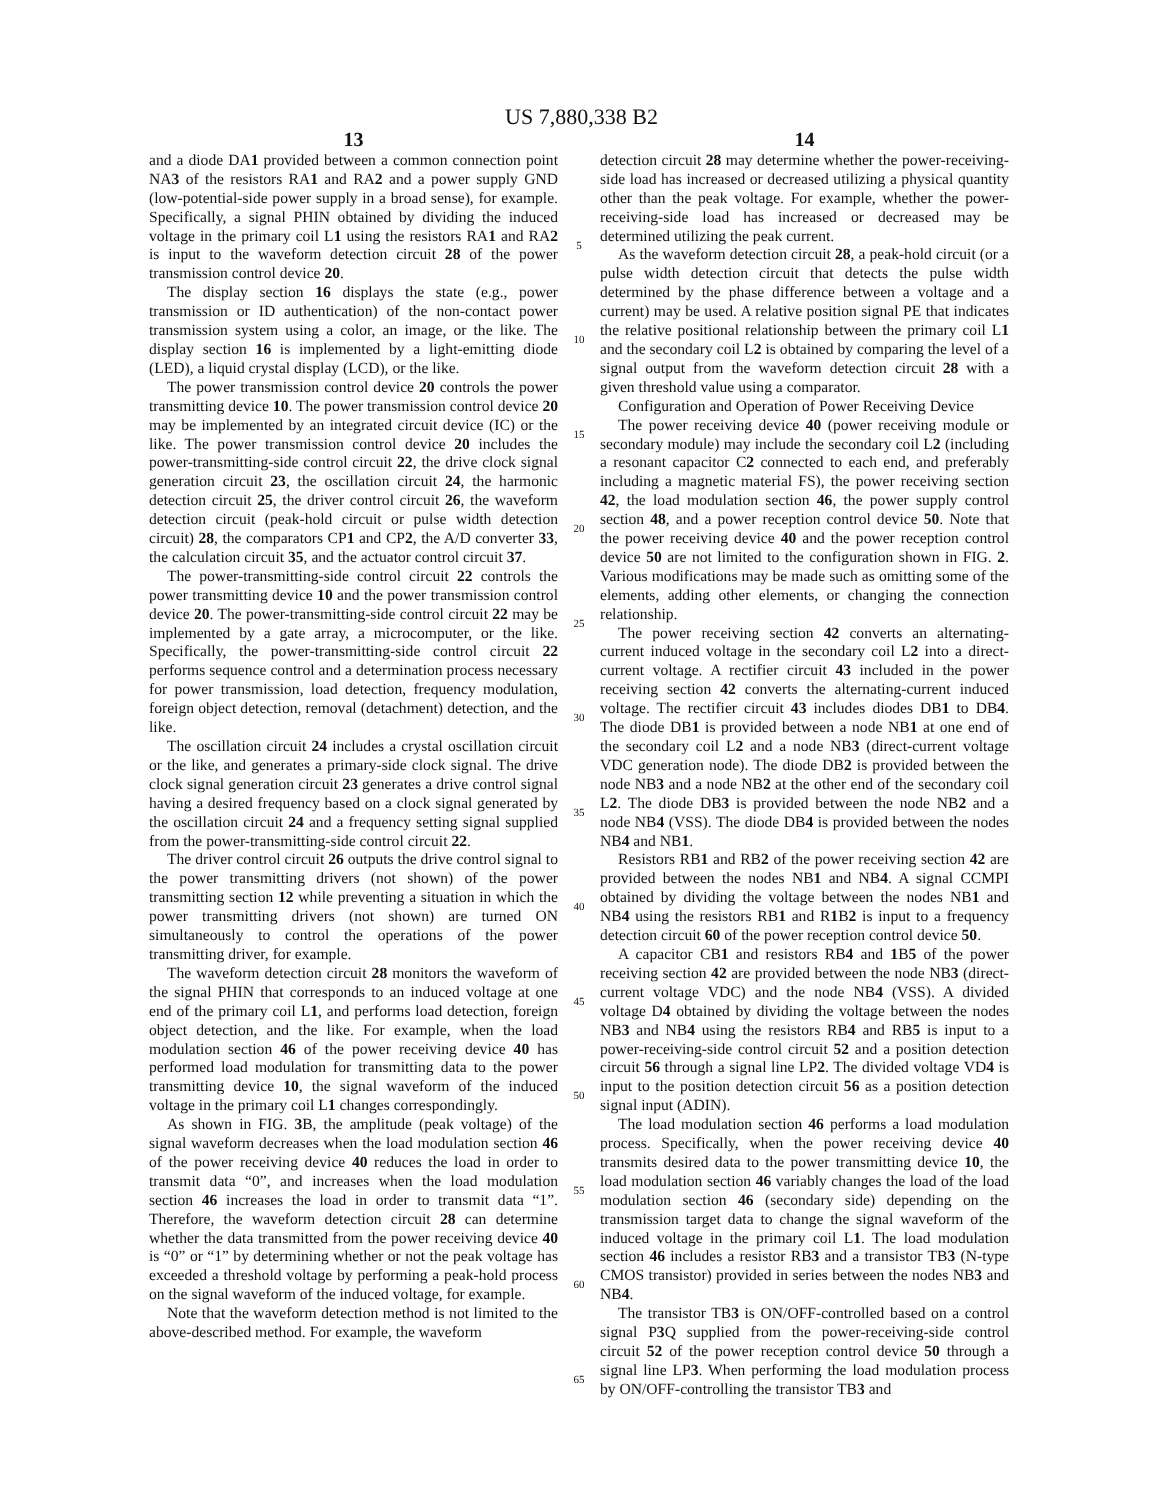US 7,880,338 B2
13
and a diode DA1 provided between a common connection point NA3 of the resistors RA1 and RA2 and a power supply GND (low-potential-side power supply in a broad sense), for example. Specifically, a signal PHIN obtained by dividing the induced voltage in the primary coil L1 using the resistors RA1 and RA2 is input to the waveform detection circuit 28 of the power transmission control device 20.
The display section 16 displays the state (e.g., power transmission or ID authentication) of the non-contact power transmission system using a color, an image, or the like. The display section 16 is implemented by a light-emitting diode (LED), a liquid crystal display (LCD), or the like.
The power transmission control device 20 controls the power transmitting device 10. The power transmission control device 20 may be implemented by an integrated circuit device (IC) or the like. The power transmission control device 20 includes the power-transmitting-side control circuit 22, the drive clock signal generation circuit 23, the oscillation circuit 24, the harmonic detection circuit 25, the driver control circuit 26, the waveform detection circuit (peak-hold circuit or pulse width detection circuit) 28, the comparators CP1 and CP2, the A/D converter 33, the calculation circuit 35, and the actuator control circuit 37.
The power-transmitting-side control circuit 22 controls the power transmitting device 10 and the power transmission control device 20. The power-transmitting-side control circuit 22 may be implemented by a gate array, a microcomputer, or the like. Specifically, the power-transmitting-side control circuit 22 performs sequence control and a determination process necessary for power transmission, load detection, frequency modulation, foreign object detection, removal (detachment) detection, and the like.
The oscillation circuit 24 includes a crystal oscillation circuit or the like, and generates a primary-side clock signal. The drive clock signal generation circuit 23 generates a drive control signal having a desired frequency based on a clock signal generated by the oscillation circuit 24 and a frequency setting signal supplied from the power-transmitting-side control circuit 22.
The driver control circuit 26 outputs the drive control signal to the power transmitting drivers (not shown) of the power transmitting section 12 while preventing a situation in which the power transmitting drivers (not shown) are turned ON simultaneously to control the operations of the power transmitting driver, for example.
The waveform detection circuit 28 monitors the waveform of the signal PHIN that corresponds to an induced voltage at one end of the primary coil L1, and performs load detection, foreign object detection, and the like. For example, when the load modulation section 46 of the power receiving device 40 has performed load modulation for transmitting data to the power transmitting device 10, the signal waveform of the induced voltage in the primary coil L1 changes correspondingly.
As shown in FIG. 3 B, the amplitude (peak voltage) of the signal waveform decreases when the load modulation section 46 of the power receiving device 40 reduces the load in order to transmit data “0”, and increases when the load modulation section 46 increases the load in order to transmit data “1”. Therefore, the waveform detection circuit 28 can determine whether the data transmitted from the power receiving device 40 is “0” or “1” by determining whether or not the peak voltage has exceeded a threshold voltage by performing a peak-hold process on the signal waveform of the induced voltage, for example.
Note that the waveform detection method is not limited to the above-described method. For example, the waveform
5
10
15
20
25
30
35
40
45
50
55
60
65
14
detection circuit 28 may determine whether the power-receiving-side load has increased or decreased utilizing a physical quantity other than the peak voltage. For example, whether the power-receiving-side load has increased or decreased may be determined utilizing the peak current.
As the waveform detection circuit 28, a peak-hold circuit (or a pulse width detection circuit that detects the pulse width determined by the phase difference between a voltage and a current) may be used. A relative position signal PE that indicates the relative positional relationship between the primary coil L1 and the secondary coil L2 is obtained by comparing the level of a signal output from the waveform detection circuit 28 with a given threshold value using a comparator.
Configuration and Operation of Power Receiving Device
The power receiving device 40 (power receiving module or secondary module) may include the secondary coil L2 (including a resonant capacitor C2 connected to each end, and preferably including a magnetic material FS), the power receiving section 42, the load modulation section 46, the power supply control section 48, and a power reception control device 50. Note that the power receiving device 40 and the power reception control device 50 are not limited to the configuration shown in FIG. 2. Various modifications may be made such as omitting some of the elements, adding other elements, or changing the connection relationship.
The power receiving section 42 converts an alternating-current induced voltage in the secondary coil L2 into a direct-current voltage. A rectifier circuit 43 included in the power receiving section 42 converts the alternating-current induced voltage. The rectifier circuit 43 includes diodes DB1 to DB4. The diode DB1 is provided between a node NB1 at one end of the secondary coil L2 and a node NB3 (direct-current voltage VDC generation node). The diode DB2 is provided between the node NB3 and a node NB2 at the other end of the secondary coil L2. The diode DB3 is provided between the node NB2 and a node NB4 (VSS). The diode DB4 is provided between the nodes NB4 and NB1.
Resistors RB1 and RB2 of the power receiving section 42 are provided between the nodes NB1 and NB4. A signal CCMPI obtained by dividing the voltage between the nodes NB1 and NB4 using the resistors RB1 and R1 B2 is input to a frequency detection circuit 60 of the power reception control device 50.
A capacitor CB1 and resistors RB4 and 1 B5 of the power receiving section 42 are provided between the node NB3 (direct-current voltage VDC) and the node NB4 (VSS). A divided voltage D4 obtained by dividing the voltage between the nodes NB3 and NB4 using the resistors RB4 and RB5 is input to a power-receiving-side control circuit 52 and a position detection circuit 56 through a signal line LP2. The divided voltage VD4 is input to the position detection circuit 56 as a position detection signal input (ADIN).
The load modulation section 46 performs a load modulation process. Specifically, when the power receiving device 40 transmits desired data to the power transmitting device 10, the load modulation section 46 variably changes the load of the load modulation section 46 (secondary side) depending on the transmission target data to change the signal waveform of the induced voltage in the primary coil L1. The load modulation section 46 includes a resistor RB3 and a transistor TB3 (N-type CMOS transistor) provided in series between the nodes NB3 and NB4.
The transistor TB3 is ON/OFF-controlled based on a control signal P3 Q supplied from the power-receiving-side control circuit 52 of the power reception control device 50 through a signal line LP3. When performing the load modulation process by ON/OFF-controlling the transistor TB3 and